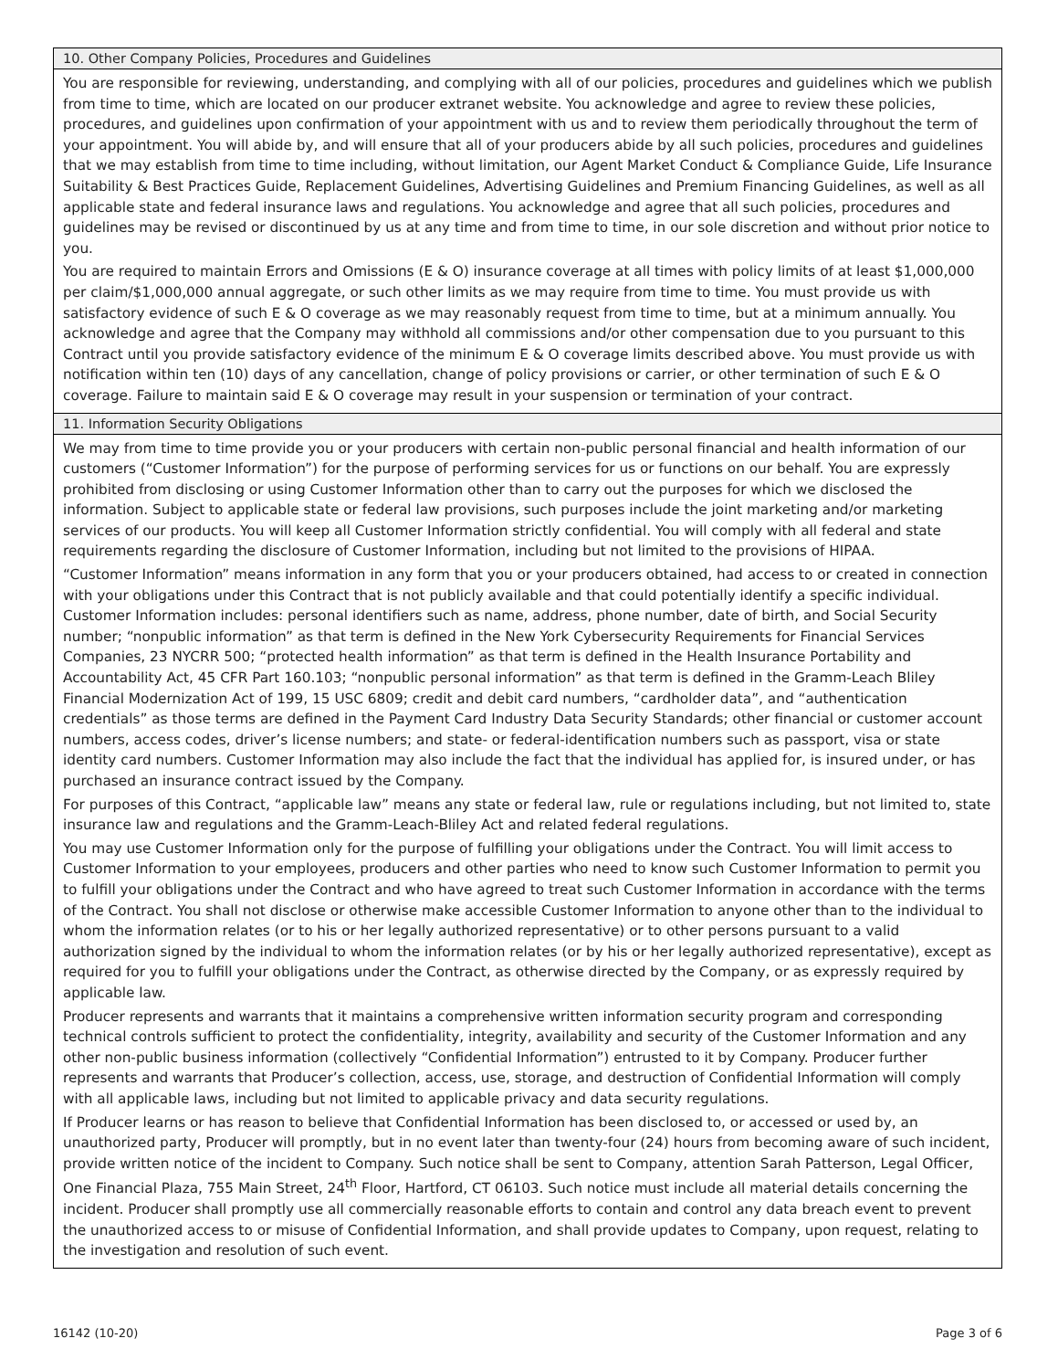10. Other Company Policies, Procedures and Guidelines
You are responsible for reviewing, understanding, and complying with all of our policies, procedures and guidelines which we publish from time to time, which are located on our producer extranet website. You acknowledge and agree to review these policies, procedures, and guidelines upon confirmation of your appointment with us and to review them periodically throughout the term of your appointment. You will abide by, and will ensure that all of your producers abide by all such policies, procedures and guidelines that we may establish from time to time including, without limitation, our Agent Market Conduct & Compliance Guide, Life Insurance Suitability & Best Practices Guide, Replacement Guidelines, Advertising Guidelines and Premium Financing Guidelines, as well as all applicable state and federal insurance laws and regulations. You acknowledge and agree that all such policies, procedures and guidelines may be revised or discontinued by us at any time and from time to time, in our sole discretion and without prior notice to you.
You are required to maintain Errors and Omissions (E & O) insurance coverage at all times with policy limits of at least $1,000,000 per claim/$1,000,000 annual aggregate, or such other limits as we may require from time to time. You must provide us with satisfactory evidence of such E & O coverage as we may reasonably request from time to time, but at a minimum annually. You acknowledge and agree that the Company may withhold all commissions and/or other compensation due to you pursuant to this Contract until you provide satisfactory evidence of the minimum E & O coverage limits described above. You must provide us with notification within ten (10) days of any cancellation, change of policy provisions or carrier, or other termination of such E & O coverage. Failure to maintain said E & O coverage may result in your suspension or termination of your contract.
11. Information Security Obligations
We may from time to time provide you or your producers with certain non-public personal financial and health information of our customers (“Customer Information”) for the purpose of performing services for us or functions on our behalf. You are expressly prohibited from disclosing or using Customer Information other than to carry out the purposes for which we disclosed the information. Subject to applicable state or federal law provisions, such purposes include the joint marketing and/or marketing services of our products. You will keep all Customer Information strictly confidential. You will comply with all federal and state requirements regarding the disclosure of Customer Information, including but not limited to the provisions of HIPAA.
“Customer Information” means information in any form that you or your producers obtained, had access to or created in connection with your obligations under this Contract that is not publicly available and that could potentially identify a specific individual. Customer Information includes: personal identifiers such as name, address, phone number, date of birth, and Social Security number; “nonpublic information” as that term is defined in the New York Cybersecurity Requirements for Financial Services Companies, 23 NYCRR 500; “protected health information” as that term is defined in the Health Insurance Portability and Accountability Act, 45 CFR Part 160.103; “nonpublic personal information” as that term is defined in the Gramm-Leach Bliley Financial Modernization Act of 199, 15 USC 6809; credit and debit card numbers, “cardholder data”, and “authentication credentials” as those terms are defined in the Payment Card Industry Data Security Standards; other financial or customer account numbers, access codes, driver’s license numbers; and state- or federal-identification numbers such as passport, visa or state identity card numbers. Customer Information may also include the fact that the individual has applied for, is insured under, or has purchased an insurance contract issued by the Company.
For purposes of this Contract, “applicable law” means any state or federal law, rule or regulations including, but not limited to, state insurance law and regulations and the Gramm-Leach-Bliley Act and related federal regulations.
You may use Customer Information only for the purpose of fulfilling your obligations under the Contract. You will limit access to Customer Information to your employees, producers and other parties who need to know such Customer Information to permit you to fulfill your obligations under the Contract and who have agreed to treat such Customer Information in accordance with the terms of the Contract. You shall not disclose or otherwise make accessible Customer Information to anyone other than to the individual to whom the information relates (or to his or her legally authorized representative) or to other persons pursuant to a valid authorization signed by the individual to whom the information relates (or by his or her legally authorized representative), except as required for you to fulfill your obligations under the Contract, as otherwise directed by the Company, or as expressly required by applicable law.
Producer represents and warrants that it maintains a comprehensive written information security program and corresponding technical controls sufficient to protect the confidentiality, integrity, availability and security of the Customer Information and any other non-public business information (collectively “Confidential Information”) entrusted to it by Company. Producer further represents and warrants that Producer’s collection, access, use, storage, and destruction of Confidential Information will comply with all applicable laws, including but not limited to applicable privacy and data security regulations.
If Producer learns or has reason to believe that Confidential Information has been disclosed to, or accessed or used by, an unauthorized party, Producer will promptly, but in no event later than twenty-four (24) hours from becoming aware of such incident, provide written notice of the incident to Company. Such notice shall be sent to Company, attention Sarah Patterson, Legal Officer, One Financial Plaza, 755 Main Street, 24<sup>th</sup> Floor, Hartford, CT 06103. Such notice must include all material details concerning the incident. Producer shall promptly use all commercially reasonable efforts to contain and control any data breach event to prevent the unauthorized access to or misuse of Confidential Information, and shall provide updates to Company, upon request, relating to the investigation and resolution of such event.
16142 (10-20) Page 3 of 6